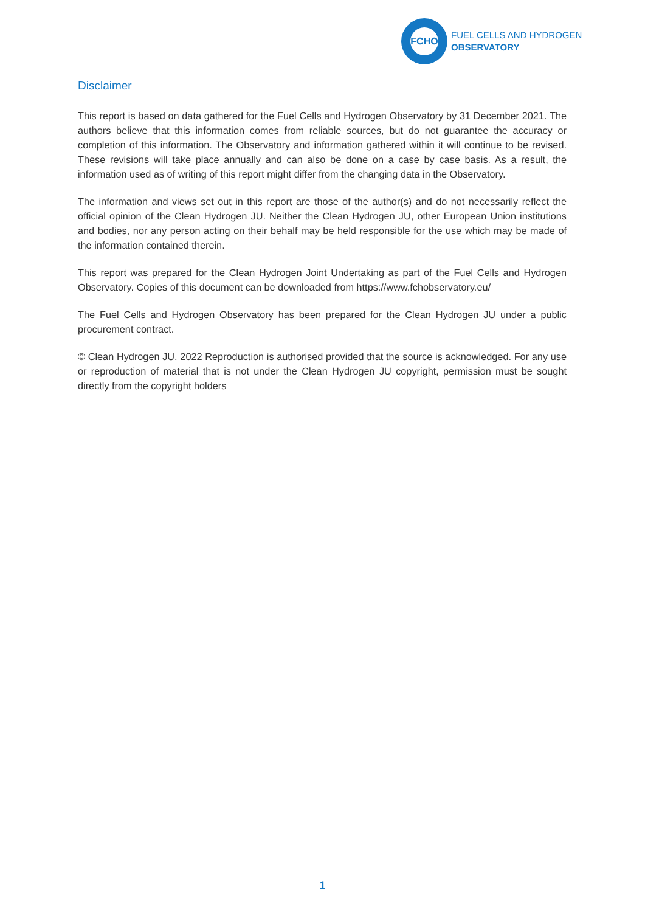FCHO
FUEL CELLS AND HYDROGEN
OBSERVATORY
Disclaimer
This report is based on data gathered for the Fuel Cells and Hydrogen Observatory by 31 December 2021. The authors believe that this information comes from reliable sources, but do not guarantee the accuracy or completion of this information. The Observatory and information gathered within it will continue to be revised. These revisions will take place annually and can also be done on a case by case basis. As a result, the information used as of writing of this report might differ from the changing data in the Observatory.
The information and views set out in this report are those of the author(s) and do not necessarily reflect the official opinion of the Clean Hydrogen JU. Neither the Clean Hydrogen JU, other European Union institutions and bodies, nor any person acting on their behalf may be held responsible for the use which may be made of the information contained therein.
This report was prepared for the Clean Hydrogen Joint Undertaking as part of the Fuel Cells and Hydrogen Observatory. Copies of this document can be downloaded from https://www.fchobservatory.eu/
The Fuel Cells and Hydrogen Observatory has been prepared for the Clean Hydrogen JU under a public procurement contract.
© Clean Hydrogen JU, 2022 Reproduction is authorised provided that the source is acknowledged. For any use or reproduction of material that is not under the Clean Hydrogen JU copyright, permission must be sought directly from the copyright holders
1